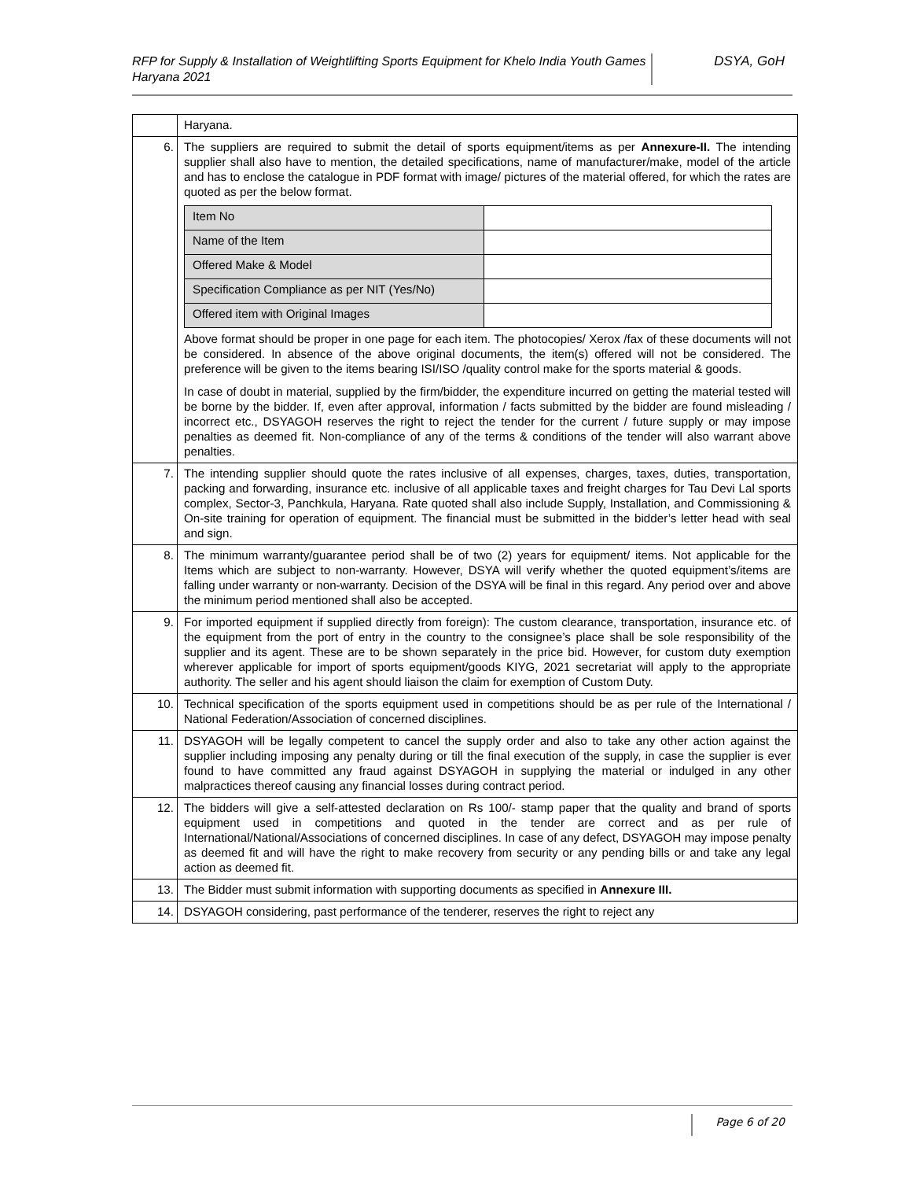RFP for Supply & Installation of Weightlifting Sports Equipment for Khelo India Youth Games Haryana 2021
DSYA, GoH
| | Haryana. |
| 6. | The suppliers are required to submit the detail of sports equipment/items as per Annexure-II. The intending supplier shall also have to mention, the detailed specifications, name of manufacturer/make, model of the article and has to enclose the catalogue in PDF format with image/ pictures of the material offered, for which the rates are quoted as per the below format. / Item No / / / Name of the Item / / / Offered Make & Model / / / Specification Compliance as per NIT (Yes/No) / / / Offered item with Original Images / / Above format should be proper in one page for each item. The photocopies/ Xerox /fax of these documents will not be considered. In absence of the above original documents, the item(s) offered will not be considered. The preference will be given to the items bearing ISI/ISO /quality control make for the sports material & goods. In case of doubt in material, supplied by the firm/bidder, the expenditure incurred on getting the material tested will be borne by the bidder. If, even after approval, information / facts submitted by the bidder are found misleading / incorrect etc., DSYAGOH reserves the right to reject the tender for the current / future supply or may impose penalties as deemed fit. Non-compliance of any of the terms & conditions of the tender will also warrant above penalties. |
| 7. | The intending supplier should quote the rates inclusive of all expenses, charges, taxes, duties, transportation, packing and forwarding, insurance etc. inclusive of all applicable taxes and freight charges for Tau Devi Lal sports complex, Sector-3, Panchkula, Haryana. Rate quoted shall also include Supply, Installation, and Commissioning & On-site training for operation of equipment. The financial must be submitted in the bidder’s letter head with seal and sign. |
| 8. | The minimum warranty/guarantee period shall be of two (2) years for equipment/ items. Not applicable for the Items which are subject to non-warranty. However, DSYA will verify whether the quoted equipment’s/items are falling under warranty or non-warranty. Decision of the DSYA will be final in this regard. Any period over and above the minimum period mentioned shall also be accepted. |
| 9. | For imported equipment if supplied directly from foreign): The custom clearance, transportation, insurance etc. of the equipment from the port of entry in the country to the consignee’s place shall be sole responsibility of the supplier and its agent. These are to be shown separately in the price bid. However, for custom duty exemption wherever applicable for import of sports equipment/goods KIYG, 2021 secretariat will apply to the appropriate authority. The seller and his agent should liaison the claim for exemption of Custom Duty. |
| 10. | Technical specification of the sports equipment used in competitions should be as per rule of the International / National Federation/Association of concerned disciplines. |
| 11. | DSYAGOH will be legally competent to cancel the supply order and also to take any other action against the supplier including imposing any penalty during or till the final execution of the supply, in case the supplier is ever found to have committed any fraud against DSYAGOH in supplying the material or indulged in any other malpractices thereof causing any financial losses during contract period. |
| 12. | The bidders will give a self-attested declaration on Rs 100/- stamp paper that the quality and brand of sports equipment used in competitions and quoted in the tender are correct and as per rule of International/National/Associations of concerned disciplines. In case of any defect, DSYAGOH may impose penalty as deemed fit and will have the right to make recovery from security or any pending bills or and take any legal action as deemed fit. |
| 13. | The Bidder must submit information with supporting documents as specified in Annexure III. |
| 14. | DSYAGOH considering, past performance of the tenderer, reserves the right to reject any |
Page 6 of 20